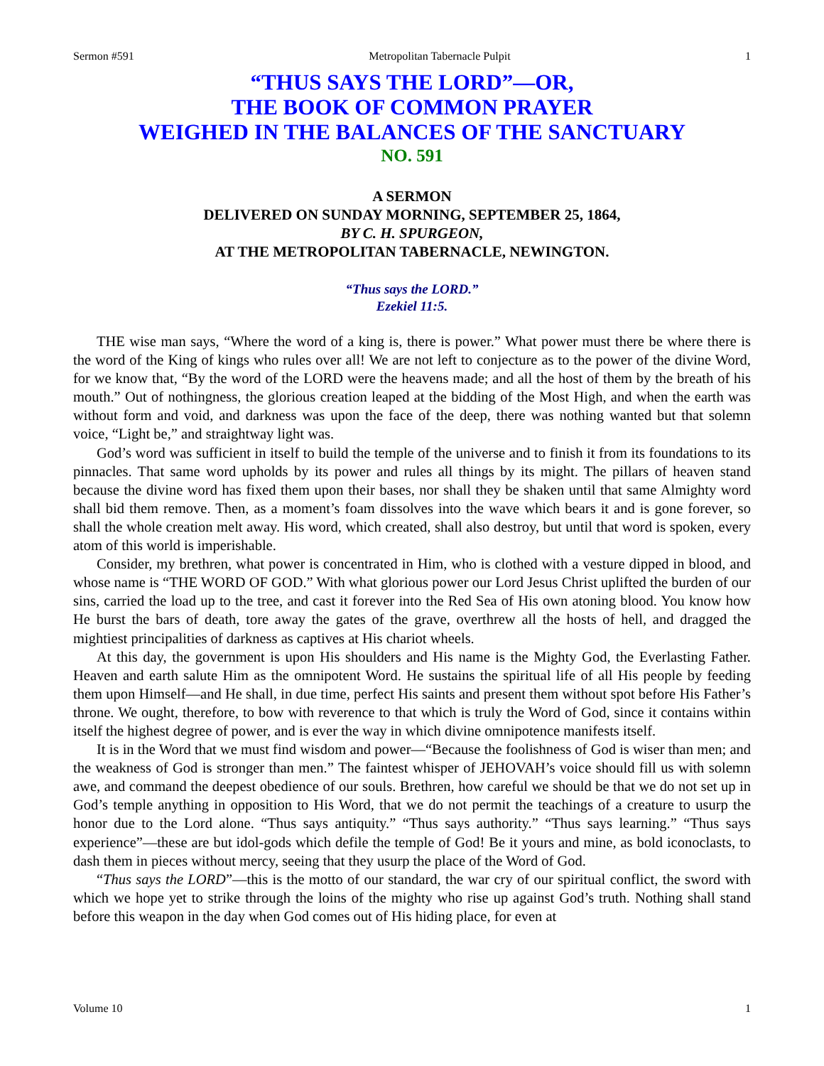Sermon #591 Metropolitan Tabernacle Pulpit 1
“THUS SAYS THE LORD”—OR,
THE BOOK OF COMMON PRAYER
WEIGHED IN THE BALANCES OF THE SANCTUARY
NO. 591
A SERMON
DELIVERED ON SUNDAY MORNING, SEPTEMBER 25, 1864,
BY C. H. SPURGEON,
AT THE METROPOLITAN TABERNACLE, NEWINGTON.
“Thus says the LORD.”
Ezekiel 11:5.
THE wise man says, “Where the word of a king is, there is power.” What power must there be where there is the word of the King of kings who rules over all! We are not left to conjecture as to the power of the divine Word, for we know that, “By the word of the LORD were the heavens made; and all the host of them by the breath of his mouth.” Out of nothingness, the glorious creation leaped at the bidding of the Most High, and when the earth was without form and void, and darkness was upon the face of the deep, there was nothing wanted but that solemn voice, “Light be,” and straightway light was.
God’s word was sufficient in itself to build the temple of the universe and to finish it from its foundations to its pinnacles. That same word upholds by its power and rules all things by its might. The pillars of heaven stand because the divine word has fixed them upon their bases, nor shall they be shaken until that same Almighty word shall bid them remove. Then, as a moment’s foam dissolves into the wave which bears it and is gone forever, so shall the whole creation melt away. His word, which created, shall also destroy, but until that word is spoken, every atom of this world is imperishable.
Consider, my brethren, what power is concentrated in Him, who is clothed with a vesture dipped in blood, and whose name is “THE WORD OF GOD.” With what glorious power our Lord Jesus Christ uplifted the burden of our sins, carried the load up to the tree, and cast it forever into the Red Sea of His own atoning blood. You know how He burst the bars of death, tore away the gates of the grave, overthrew all the hosts of hell, and dragged the mightiest principalities of darkness as captives at His chariot wheels.
At this day, the government is upon His shoulders and His name is the Mighty God, the Everlasting Father. Heaven and earth salute Him as the omnipotent Word. He sustains the spiritual life of all His people by feeding them upon Himself—and He shall, in due time, perfect His saints and present them without spot before His Father’s throne. We ought, therefore, to bow with reverence to that which is truly the Word of God, since it contains within itself the highest degree of power, and is ever the way in which divine omnipotence manifests itself.
It is in the Word that we must find wisdom and power—“Because the foolishness of God is wiser than men; and the weakness of God is stronger than men.” The faintest whisper of JEHOVAH’s voice should fill us with solemn awe, and command the deepest obedience of our souls. Brethren, how careful we should be that we do not set up in God’s temple anything in opposition to His Word, that we do not permit the teachings of a creature to usurp the honor due to the Lord alone. “Thus says antiquity.” “Thus says authority.” “Thus says learning.” “Thus says experience”—these are but idol-gods which defile the temple of God! Be it yours and mine, as bold iconoclasts, to dash them in pieces without mercy, seeing that they usurp the place of the Word of God.
“Thus says the LORD”—this is the motto of our standard, the war cry of our spiritual conflict, the sword with which we hope yet to strike through the loins of the mighty who rise up against God’s truth. Nothing shall stand before this weapon in the day when God comes out of His hiding place, for even at
Volume 10 1